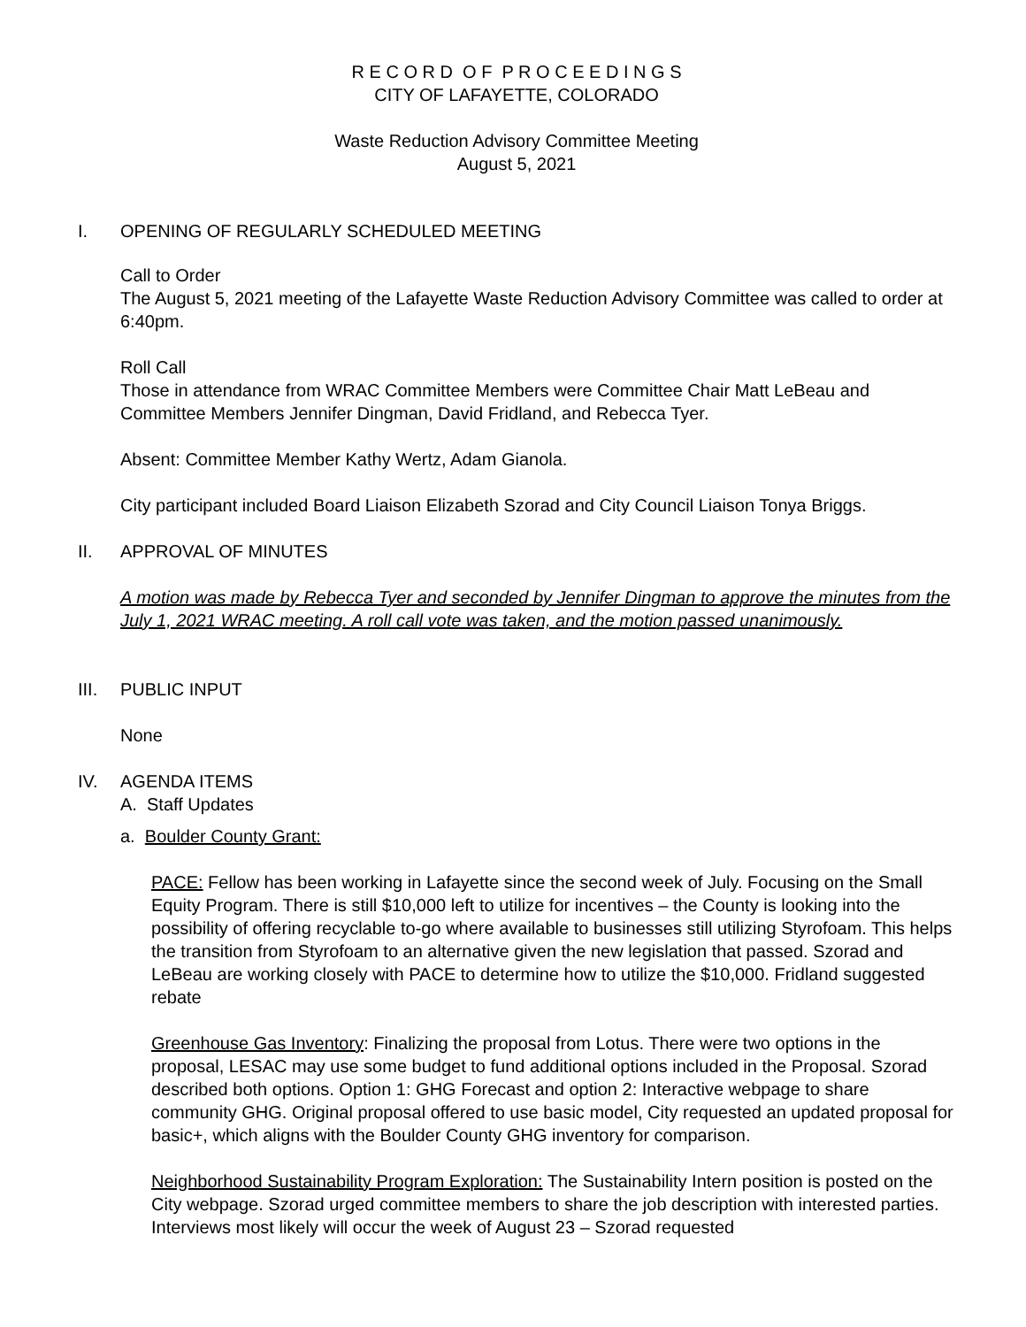R E C O R D O F P R O C E E D I N G S
CITY OF LAFAYETTE, COLORADO
Waste Reduction Advisory Committee Meeting
August 5, 2021
I. OPENING OF REGULARLY SCHEDULED MEETING
Call to Order
The August 5, 2021 meeting of the Lafayette Waste Reduction Advisory Committee was called to order at 6:40pm.
Roll Call
Those in attendance from WRAC Committee Members were Committee Chair Matt LeBeau and Committee Members Jennifer Dingman, David Fridland, and Rebecca Tyer.
Absent: Committee Member Kathy Wertz, Adam Gianola.
City participant included Board Liaison Elizabeth Szorad and City Council Liaison Tonya Briggs.
II. APPROVAL OF MINUTES
A motion was made by Rebecca Tyer and seconded by Jennifer Dingman to approve the minutes from the July 1, 2021 WRAC meeting. A roll call vote was taken, and the motion passed unanimously.
III. PUBLIC INPUT
None
IV. AGENDA ITEMS
A. Staff Updates
a. Boulder County Grant:
PACE: Fellow has been working in Lafayette since the second week of July. Focusing on the Small Equity Program. There is still $10,000 left to utilize for incentives – the County is looking into the possibility of offering recyclable to-go where available to businesses still utilizing Styrofoam. This helps the transition from Styrofoam to an alternative given the new legislation that passed. Szorad and LeBeau are working closely with PACE to determine how to utilize the $10,000. Fridland suggested rebate
Greenhouse Gas Inventory: Finalizing the proposal from Lotus. There were two options in the proposal, LESAC may use some budget to fund additional options included in the Proposal. Szorad described both options. Option 1: GHG Forecast and option 2: Interactive webpage to share community GHG. Original proposal offered to use basic model, City requested an updated proposal for basic+, which aligns with the Boulder County GHG inventory for comparison.
Neighborhood Sustainability Program Exploration: The Sustainability Intern position is posted on the City webpage. Szorad urged committee members to share the job description with interested parties. Interviews most likely will occur the week of August 23 – Szorad requested